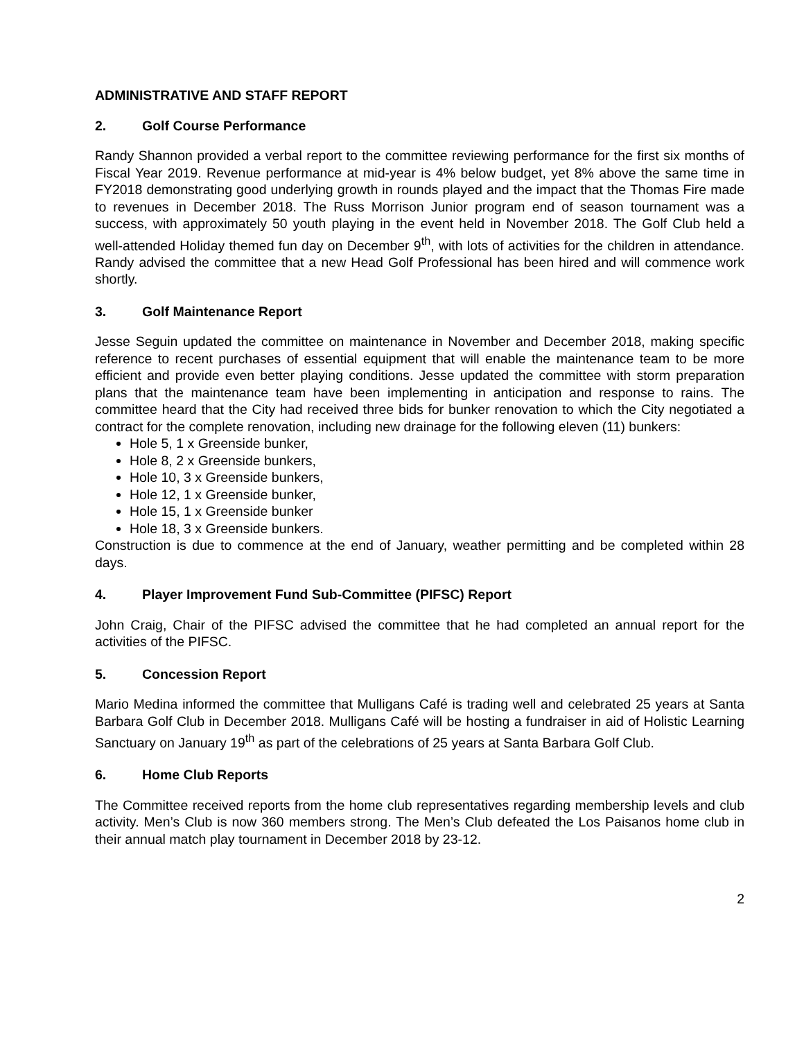ADMINISTRATIVE AND STAFF REPORT
2. Golf Course Performance
Randy Shannon provided a verbal report to the committee reviewing performance for the first six months of Fiscal Year 2019. Revenue performance at mid-year is 4% below budget, yet 8% above the same time in FY2018 demonstrating good underlying growth in rounds played and the impact that the Thomas Fire made to revenues in December 2018. The Russ Morrison Junior program end of season tournament was a success, with approximately 50 youth playing in the event held in November 2018. The Golf Club held a well-attended Holiday themed fun day on December 9<sup>th</sup>, with lots of activities for the children in attendance. Randy advised the committee that a new Head Golf Professional has been hired and will commence work shortly.
3. Golf Maintenance Report
Jesse Seguin updated the committee on maintenance in November and December 2018, making specific reference to recent purchases of essential equipment that will enable the maintenance team to be more efficient and provide even better playing conditions. Jesse updated the committee with storm preparation plans that the maintenance team have been implementing in anticipation and response to rains. The committee heard that the City had received three bids for bunker renovation to which the City negotiated a contract for the complete renovation, including new drainage for the following eleven (11) bunkers:
Hole 5, 1 x Greenside bunker,
Hole 8, 2 x Greenside bunkers,
Hole 10, 3 x Greenside bunkers,
Hole 12, 1 x Greenside bunker,
Hole 15, 1 x Greenside bunker
Hole 18, 3 x Greenside bunkers.
Construction is due to commence at the end of January, weather permitting and be completed within 28 days.
4. Player Improvement Fund Sub-Committee (PIFSC) Report
John Craig, Chair of the PIFSC advised the committee that he had completed an annual report for the activities of the PIFSC.
5. Concession Report
Mario Medina informed the committee that Mulligans Café is trading well and celebrated 25 years at Santa Barbara Golf Club in December 2018. Mulligans Café will be hosting a fundraiser in aid of Holistic Learning Sanctuary on January 19<sup>th</sup> as part of the celebrations of 25 years at Santa Barbara Golf Club.
6. Home Club Reports
The Committee received reports from the home club representatives regarding membership levels and club activity. Men’s Club is now 360 members strong. The Men’s Club defeated the Los Paisanos home club in their annual match play tournament in December 2018 by 23-12.
2